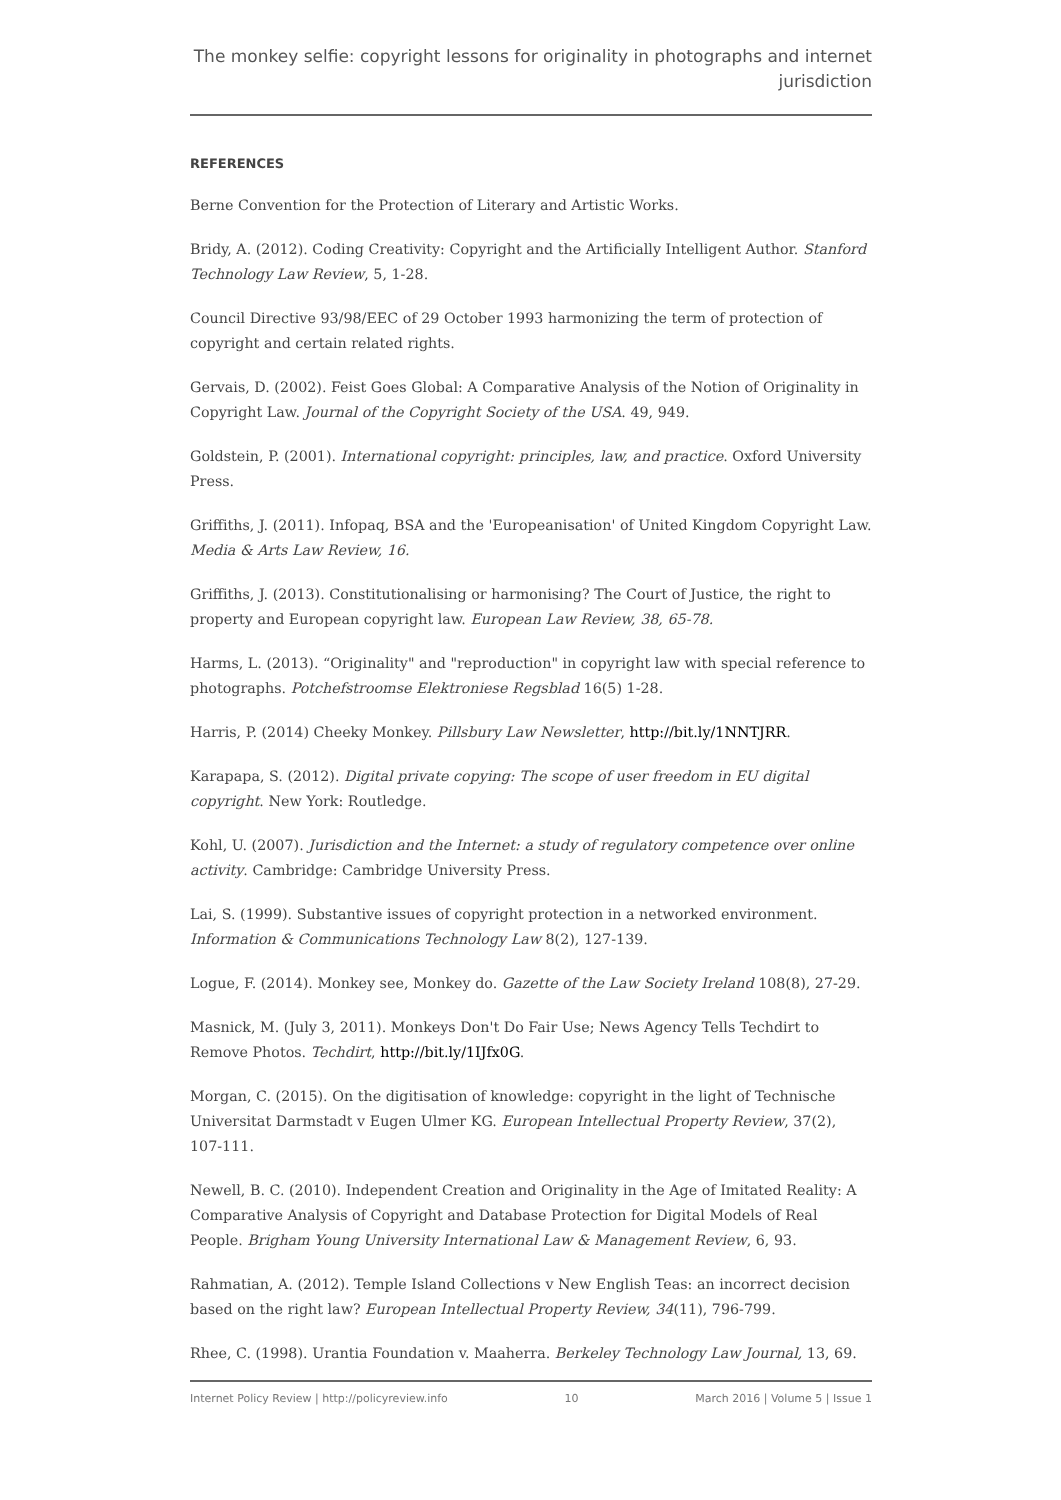The monkey selfie: copyright lessons for originality in photographs and internet jurisdiction
REFERENCES
Berne Convention for the Protection of Literary and Artistic Works.
Bridy, A. (2012). Coding Creativity: Copyright and the Artificially Intelligent Author. Stanford Technology Law Review, 5, 1-28.
Council Directive 93/98/EEC of 29 October 1993 harmonizing the term of protection of copyright and certain related rights.
Gervais, D. (2002). Feist Goes Global: A Comparative Analysis of the Notion of Originality in Copyright Law. Journal of the Copyright Society of the USA. 49, 949.
Goldstein, P. (2001). International copyright: principles, law, and practice. Oxford University Press.
Griffiths, J. (2011). Infopaq, BSA and the 'Europeanisation' of United Kingdom Copyright Law. Media & Arts Law Review, 16.
Griffiths, J. (2013). Constitutionalising or harmonising? The Court of Justice, the right to property and European copyright law. European Law Review, 38, 65-78.
Harms, L. (2013). “Originality" and "reproduction" in copyright law with special reference to photographs. Potchefstroomse Elektroniese Regsblad 16(5) 1-28.
Harris, P. (2014) Cheeky Monkey. Pillsbury Law Newsletter, http://bit.ly/1NNTJRR.
Karapapa, S. (2012). Digital private copying: The scope of user freedom in EU digital copyright. New York: Routledge.
Kohl, U. (2007). Jurisdiction and the Internet: a study of regulatory competence over online activity. Cambridge: Cambridge University Press.
Lai, S. (1999). Substantive issues of copyright protection in a networked environment. Information & Communications Technology Law 8(2), 127-139.
Logue, F. (2014). Monkey see, Monkey do. Gazette of the Law Society Ireland 108(8), 27-29.
Masnick, M. (July 3, 2011). Monkeys Don't Do Fair Use; News Agency Tells Techdirt to Remove Photos. Techdirt, http://bit.ly/1IJfx0G.
Morgan, C. (2015). On the digitisation of knowledge: copyright in the light of Technische Universitat Darmstadt v Eugen Ulmer KG. European Intellectual Property Review, 37(2), 107-111.
Newell, B. C. (2010). Independent Creation and Originality in the Age of Imitated Reality: A Comparative Analysis of Copyright and Database Protection for Digital Models of Real People. Brigham Young University International Law & Management Review, 6, 93.
Rahmatian, A. (2012). Temple Island Collections v New English Teas: an incorrect decision based on the right law? European Intellectual Property Review, 34(11), 796-799.
Rhee, C. (1998). Urantia Foundation v. Maaherra. Berkeley Technology Law Journal, 13, 69.
Internet Policy Review | http://policyreview.info 10 March 2016 | Volume 5 | Issue 1